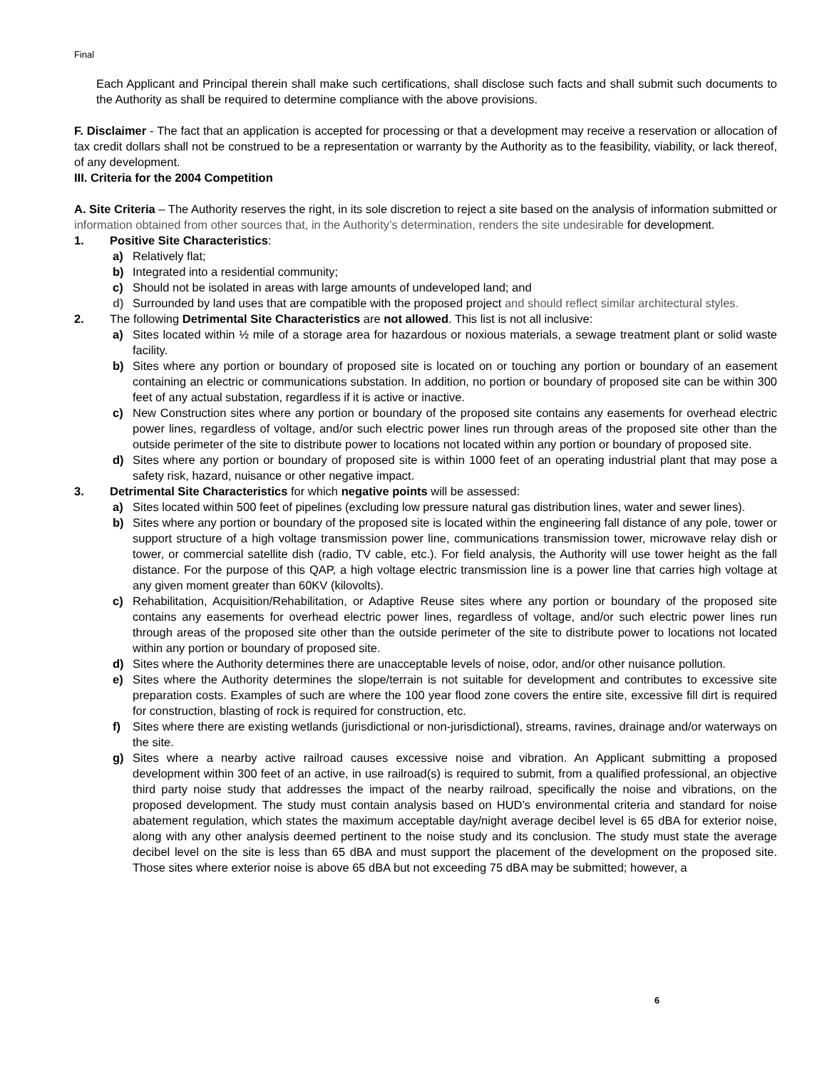Final
Each Applicant and Principal therein shall make such certifications, shall disclose such facts and shall submit such documents to the Authority as shall be required to determine compliance with the above provisions.
F. Disclaimer - The fact that an application is accepted for processing or that a development may receive a reservation or allocation of tax credit dollars shall not be construed to be a representation or warranty by the Authority as to the feasibility, viability, or lack thereof, of any development.
III. Criteria for the 2004 Competition
A. Site Criteria – The Authority reserves the right, in its sole discretion to reject a site based on the analysis of information submitted or information obtained from other sources that, in the Authority’s determination, renders the site undesirable for development.
1. Positive Site Characteristics:
a) Relatively flat;
b) Integrated into a residential community;
c) Should not be isolated in areas with large amounts of undeveloped land; and
d) Surrounded by land uses that are compatible with the proposed project and should reflect similar architectural styles.
2. The following Detrimental Site Characteristics are not allowed. This list is not all inclusive:
a) Sites located within ½ mile of a storage area for hazardous or noxious materials, a sewage treatment plant or solid waste facility.
b) Sites where any portion or boundary of proposed site is located on or touching any portion or boundary of an easement containing an electric or communications substation. In addition, no portion or boundary of proposed site can be within 300 feet of any actual substation, regardless if it is active or inactive.
c) New Construction sites where any portion or boundary of the proposed site contains any easements for overhead electric power lines, regardless of voltage, and/or such electric power lines run through areas of the proposed site other than the outside perimeter of the site to distribute power to locations not located within any portion or boundary of proposed site.
d) Sites where any portion or boundary of proposed site is within 1000 feet of an operating industrial plant that may pose a safety risk, hazard, nuisance or other negative impact.
3. Detrimental Site Characteristics for which negative points will be assessed:
a) Sites located within 500 feet of pipelines (excluding low pressure natural gas distribution lines, water and sewer lines).
b) Sites where any portion or boundary of the proposed site is located within the engineering fall distance of any pole, tower or support structure of a high voltage transmission power line, communications transmission tower, microwave relay dish or tower, or commercial satellite dish (radio, TV cable, etc.). For field analysis, the Authority will use tower height as the fall distance. For the purpose of this QAP, a high voltage electric transmission line is a power line that carries high voltage at any given moment greater than 60KV (kilovolts).
c) Rehabilitation, Acquisition/Rehabilitation, or Adaptive Reuse sites where any portion or boundary of the proposed site contains any easements for overhead electric power lines, regardless of voltage, and/or such electric power lines run through areas of the proposed site other than the outside perimeter of the site to distribute power to locations not located within any portion or boundary of proposed site.
d) Sites where the Authority determines there are unacceptable levels of noise, odor, and/or other nuisance pollution.
e) Sites where the Authority determines the slope/terrain is not suitable for development and contributes to excessive site preparation costs. Examples of such are where the 100 year flood zone covers the entire site, excessive fill dirt is required for construction, blasting of rock is required for construction, etc.
f) Sites where there are existing wetlands (jurisdictional or non-jurisdictional), streams, ravines, drainage and/or waterways on the site.
g) Sites where a nearby active railroad causes excessive noise and vibration. An Applicant submitting a proposed development within 300 feet of an active, in use railroad(s) is required to submit, from a qualified professional, an objective third party noise study that addresses the impact of the nearby railroad, specifically the noise and vibrations, on the proposed development. The study must contain analysis based on HUD’s environmental criteria and standard for noise abatement regulation, which states the maximum acceptable day/night average decibel level is 65 dBA for exterior noise, along with any other analysis deemed pertinent to the noise study and its conclusion. The study must state the average decibel level on the site is less than 65 dBA and must support the placement of the development on the proposed site. Those sites where exterior noise is above 65 dBA but not exceeding 75 dBA may be submitted; however, a
6